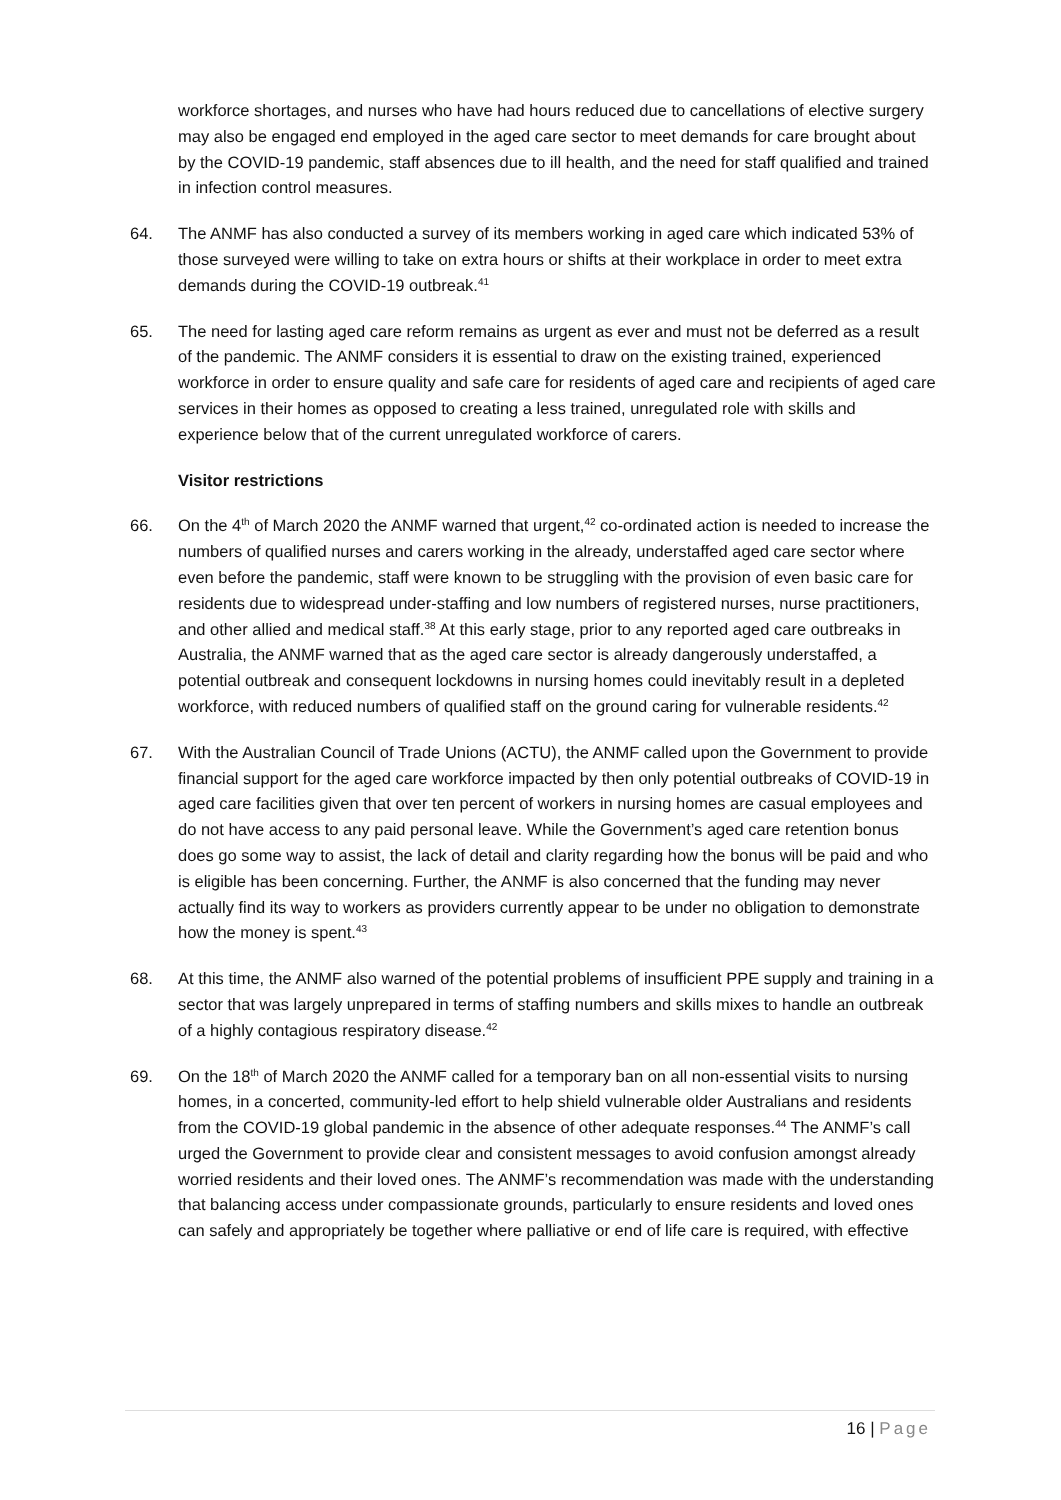workforce shortages, and nurses who have had hours reduced due to cancellations of elective surgery may also be engaged end employed in the aged care sector to meet demands for care brought about by the COVID-19 pandemic, staff absences due to ill health, and the need for staff qualified and trained in infection control measures.
64. The ANMF has also conducted a survey of its members working in aged care which indicated 53% of those surveyed were willing to take on extra hours or shifts at their workplace in order to meet extra demands during the COVID-19 outbreak.<sup>41</sup>
65. The need for lasting aged care reform remains as urgent as ever and must not be deferred as a result of the pandemic. The ANMF considers it is essential to draw on the existing trained, experienced workforce in order to ensure quality and safe care for residents of aged care and recipients of aged care services in their homes as opposed to creating a less trained, unregulated role with skills and experience below that of the current unregulated workforce of carers.
Visitor restrictions
66. On the 4<sup>th</sup> of March 2020 the ANMF warned that urgent,<sup>42</sup> co-ordinated action is needed to increase the numbers of qualified nurses and carers working in the already, understaffed aged care sector where even before the pandemic, staff were known to be struggling with the provision of even basic care for residents due to widespread under-staffing and low numbers of registered nurses, nurse practitioners, and other allied and medical staff.<sup>38</sup> At this early stage, prior to any reported aged care outbreaks in Australia, the ANMF warned that as the aged care sector is already dangerously understaffed, a potential outbreak and consequent lockdowns in nursing homes could inevitably result in a depleted workforce, with reduced numbers of qualified staff on the ground caring for vulnerable residents.<sup>42</sup>
67. With the Australian Council of Trade Unions (ACTU), the ANMF called upon the Government to provide financial support for the aged care workforce impacted by then only potential outbreaks of COVID-19 in aged care facilities given that over ten percent of workers in nursing homes are casual employees and do not have access to any paid personal leave. While the Government’s aged care retention bonus does go some way to assist, the lack of detail and clarity regarding how the bonus will be paid and who is eligible has been concerning. Further, the ANMF is also concerned that the funding may never actually find its way to workers as providers currently appear to be under no obligation to demonstrate how the money is spent.<sup>43</sup>
68. At this time, the ANMF also warned of the potential problems of insufficient PPE supply and training in a sector that was largely unprepared in terms of staffing numbers and skills mixes to handle an outbreak of a highly contagious respiratory disease.<sup>42</sup>
69. On the 18<sup>th</sup> of March 2020 the ANMF called for a temporary ban on all non-essential visits to nursing homes, in a concerted, community-led effort to help shield vulnerable older Australians and residents from the COVID-19 global pandemic in the absence of other adequate responses.<sup>44</sup> The ANMF’s call urged the Government to provide clear and consistent messages to avoid confusion amongst already worried residents and their loved ones. The ANMF’s recommendation was made with the understanding that balancing access under compassionate grounds, particularly to ensure residents and loved ones can safely and appropriately be together where palliative or end of life care is required, with effective
16 | Page